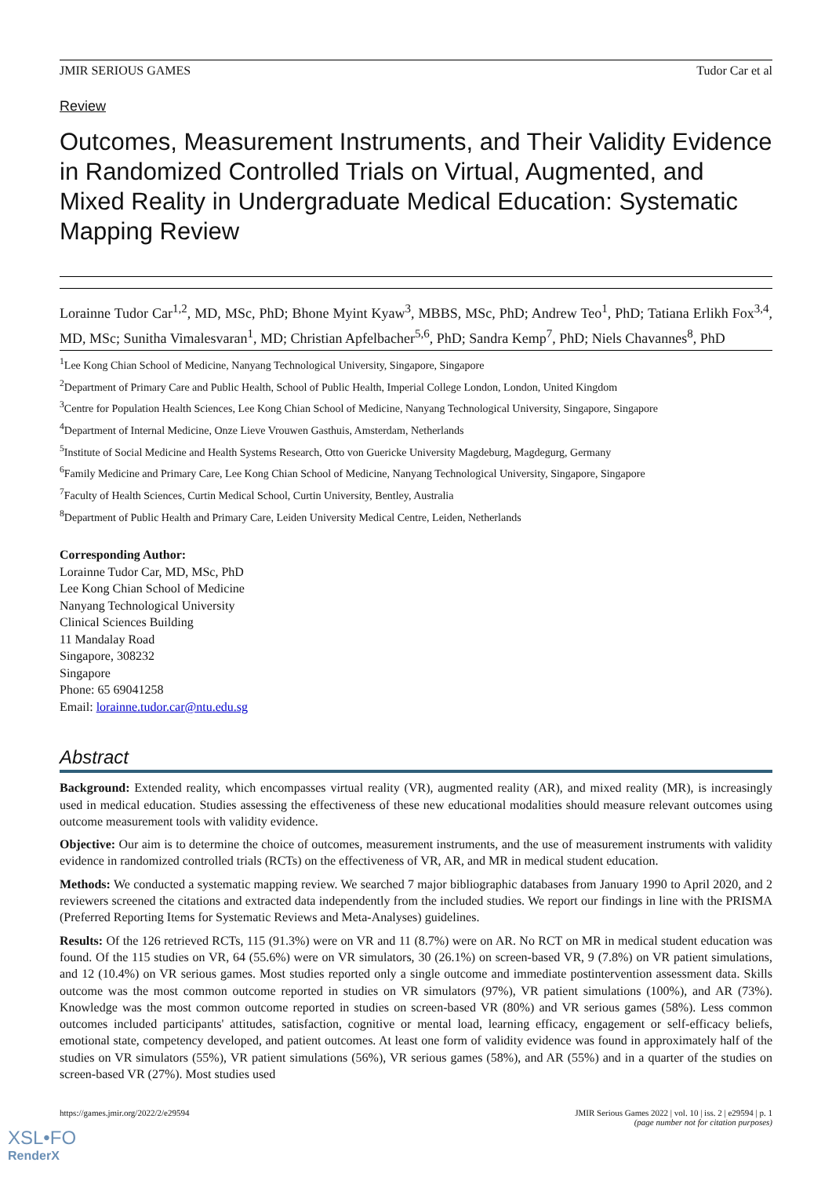JMIR SERIOUS GAMES Tudor Car et al
Review
Outcomes, Measurement Instruments, and Their Validity Evidence in Randomized Controlled Trials on Virtual, Augmented, and Mixed Reality in Undergraduate Medical Education: Systematic Mapping Review
Lorainne Tudor Car<sup>1,2</sup>, MD, MSc, PhD; Bhone Myint Kyaw<sup>3</sup>, MBBS, MSc, PhD; Andrew Teo<sup>1</sup>, PhD; Tatiana Erlikh Fox<sup>3,4</sup>, MD, MSc; Sunitha Vimalesvaran<sup>1</sup>, MD; Christian Apfelbacher<sup>5,6</sup>, PhD; Sandra Kemp<sup>7</sup>, PhD; Niels Chavannes<sup>8</sup>, PhD
<sup>1</sup> Lee Kong Chian School of Medicine, Nanyang Technological University, Singapore, Singapore
<sup>2</sup> Department of Primary Care and Public Health, School of Public Health, Imperial College London, London, United Kingdom
<sup>3</sup> Centre for Population Health Sciences, Lee Kong Chian School of Medicine, Nanyang Technological University, Singapore, Singapore
<sup>4</sup> Department of Internal Medicine, Onze Lieve Vrouwen Gasthuis, Amsterdam, Netherlands
<sup>5</sup> Institute of Social Medicine and Health Systems Research, Otto von Guericke University Magdeburg, Magdegurg, Germany
<sup>6</sup> Family Medicine and Primary Care, Lee Kong Chian School of Medicine, Nanyang Technological University, Singapore, Singapore
<sup>7</sup> Faculty of Health Sciences, Curtin Medical School, Curtin University, Bentley, Australia
<sup>8</sup> Department of Public Health and Primary Care, Leiden University Medical Centre, Leiden, Netherlands
Corresponding Author:
Lorainne Tudor Car, MD, MSc, PhD
Lee Kong Chian School of Medicine
Nanyang Technological University
Clinical Sciences Building
11 Mandalay Road
Singapore, 308232
Singapore
Phone: 65 69041258
Email: lorainne.tudor.car@ntu.edu.sg
Abstract
Background: Extended reality, which encompasses virtual reality (VR), augmented reality (AR), and mixed reality (MR), is increasingly used in medical education. Studies assessing the effectiveness of these new educational modalities should measure relevant outcomes using outcome measurement tools with validity evidence.
Objective: Our aim is to determine the choice of outcomes, measurement instruments, and the use of measurement instruments with validity evidence in randomized controlled trials (RCTs) on the effectiveness of VR, AR, and MR in medical student education.
Methods: We conducted a systematic mapping review. We searched 7 major bibliographic databases from January 1990 to April 2020, and 2 reviewers screened the citations and extracted data independently from the included studies. We report our findings in line with the PRISMA (Preferred Reporting Items for Systematic Reviews and Meta-Analyses) guidelines.
Results: Of the 126 retrieved RCTs, 115 (91.3%) were on VR and 11 (8.7%) were on AR. No RCT on MR in medical student education was found. Of the 115 studies on VR, 64 (55.6%) were on VR simulators, 30 (26.1%) on screen-based VR, 9 (7.8%) on VR patient simulations, and 12 (10.4%) on VR serious games. Most studies reported only a single outcome and immediate postintervention assessment data. Skills outcome was the most common outcome reported in studies on VR simulators (97%), VR patient simulations (100%), and AR (73%). Knowledge was the most common outcome reported in studies on screen-based VR (80%) and VR serious games (58%). Less common outcomes included participants' attitudes, satisfaction, cognitive or mental load, learning efficacy, engagement or self-efficacy beliefs, emotional state, competency developed, and patient outcomes. At least one form of validity evidence was found in approximately half of the studies on VR simulators (55%), VR patient simulations (56%), VR serious games (58%), and AR (55%) and in a quarter of the studies on screen-based VR (27%). Most studies used
https://games.jmir.org/2022/2/e29594 JMIR Serious Games 2022 | vol. 10 | iss. 2 | e29594 | p. 1
(page number not for citation purposes)
XSL•FO
RenderX